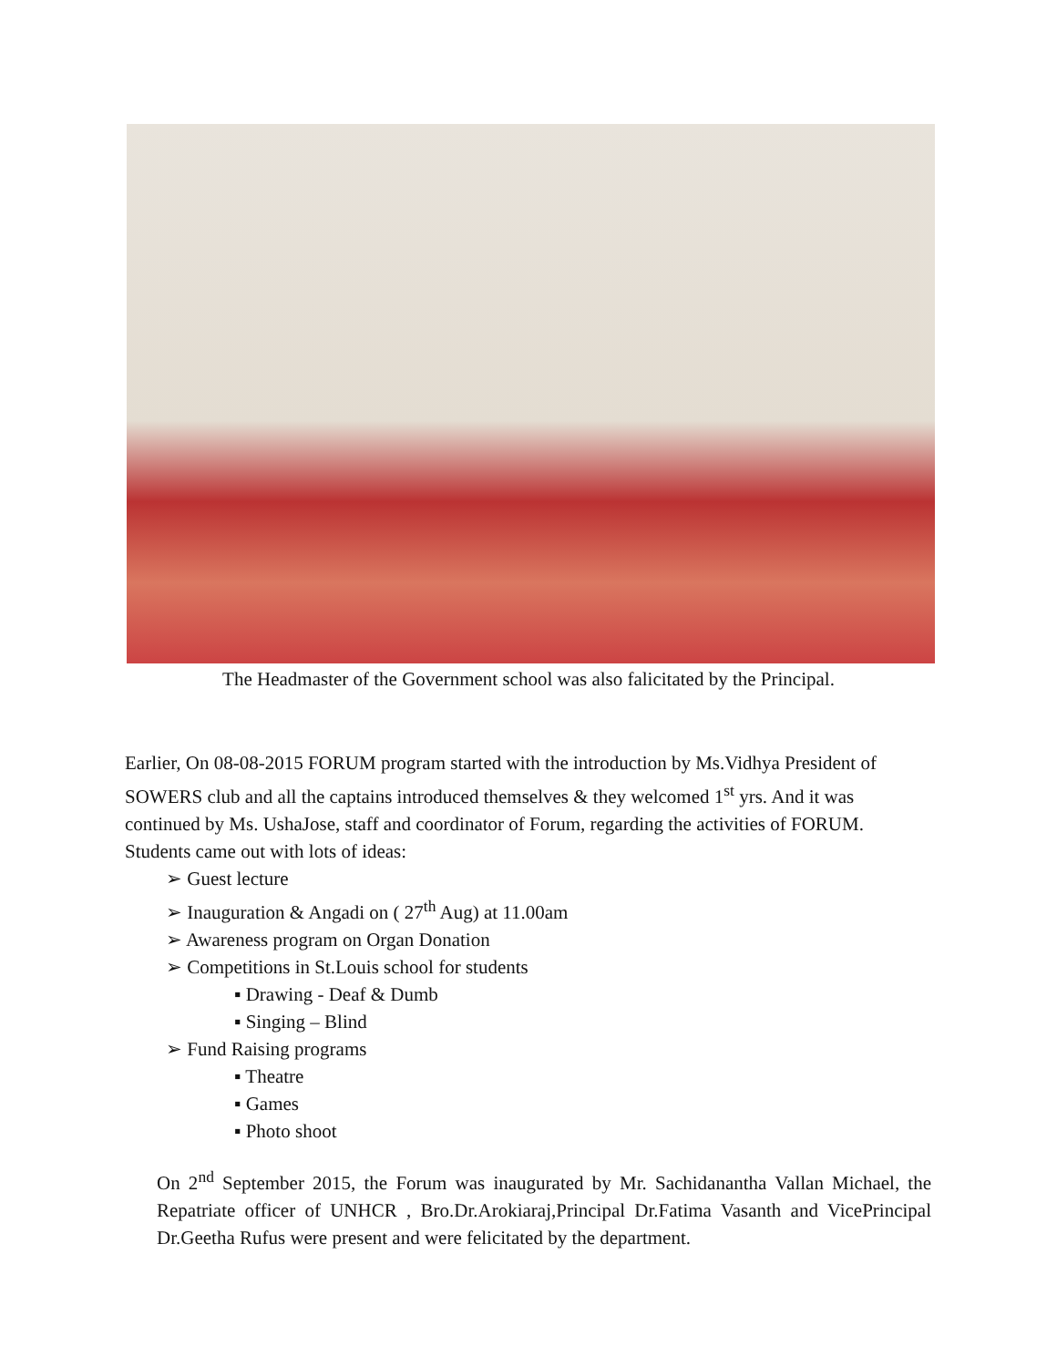The Headmaster of the Government school was also falicitated by the Principal.
Earlier, On 08-08-2015 FORUM program started with the introduction by Ms.Vidhya President of SOWERS club and all the captains introduced themselves & they welcomed 1<sup>st</sup> yrs. And it was continued by Ms. UshaJose, staff and coordinator of Forum, regarding the activities of FORUM. Students came out with lots of ideas:
➢ Guest lecture
➢ Inauguration & Angadi on ( 27<sup>th</sup> Aug) at 11.00am
➢ Awareness program on Organ Donation
➢ Competitions in St.Louis school for students
▪ Drawing - Deaf & Dumb
▪ Singing – Blind
➢ Fund Raising programs
▪ Theatre
▪ Games
▪ Photo shoot
On 2<sup>nd</sup> September 2015, the Forum was inaugurated by Mr. Sachidanantha Vallan Michael, the Repatriate officer of UNHCR , Bro.Dr.Arokiaraj,Principal Dr.Fatima Vasanth and VicePrincipal Dr.Geetha Rufus were present and were felicitated by the department.